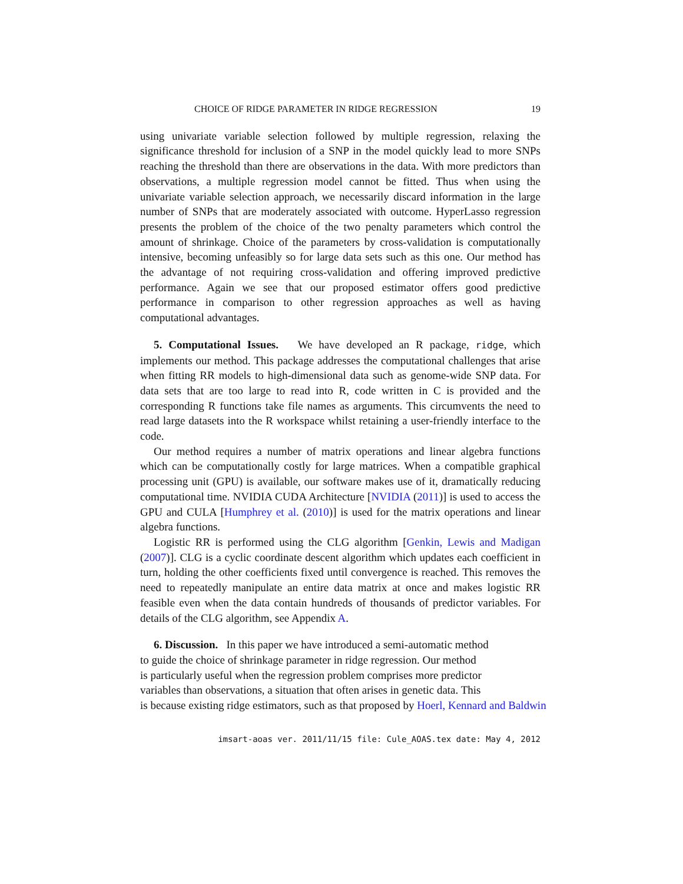CHOICE OF RIDGE PARAMETER IN RIDGE REGRESSION 19
using univariate variable selection followed by multiple regression, relaxing the significance threshold for inclusion of a SNP in the model quickly lead to more SNPs reaching the threshold than there are observations in the data. With more predictors than observations, a multiple regression model cannot be fitted. Thus when using the univariate variable selection approach, we necessarily discard information in the large number of SNPs that are moderately associated with outcome. HyperLasso regression presents the problem of the choice of the two penalty parameters which control the amount of shrinkage. Choice of the parameters by cross-validation is computationally intensive, becoming unfeasibly so for large data sets such as this one. Our method has the advantage of not requiring cross-validation and offering improved predictive performance. Again we see that our proposed estimator offers good predictive performance in comparison to other regression approaches as well as having computational advantages.
5. Computational Issues. We have developed an R package, ridge, which implements our method. This package addresses the computational challenges that arise when fitting RR models to high-dimensional data such as genome-wide SNP data. For data sets that are too large to read into R, code written in C is provided and the corresponding R functions take file names as arguments. This circumvents the need to read large datasets into the R workspace whilst retaining a user-friendly interface to the code.
Our method requires a number of matrix operations and linear algebra functions which can be computationally costly for large matrices. When a compatible graphical processing unit (GPU) is available, our software makes use of it, dramatically reducing computational time. NVIDIA CUDA Architecture [NVIDIA (2011)] is used to access the GPU and CULA [Humphrey et al. (2010)] is used for the matrix operations and linear algebra functions.
Logistic RR is performed using the CLG algorithm [Genkin, Lewis and Madigan (2007)]. CLG is a cyclic coordinate descent algorithm which updates each coefficient in turn, holding the other coefficients fixed until convergence is reached. This removes the need to repeatedly manipulate an entire data matrix at once and makes logistic RR feasible even when the data contain hundreds of thousands of predictor variables. For details of the CLG algorithm, see Appendix A.
6. Discussion. In this paper we have introduced a semi-automatic method
to guide the choice of shrinkage parameter in ridge regression. Our method
is particularly useful when the regression problem comprises more predictor
variables than observations, a situation that often arises in genetic data. This
is because existing ridge estimators, such as that proposed by Hoerl, Kennard and Baldwin
imsart-aoas ver. 2011/11/15 file: Cule_AOAS.tex date: May 4, 2012